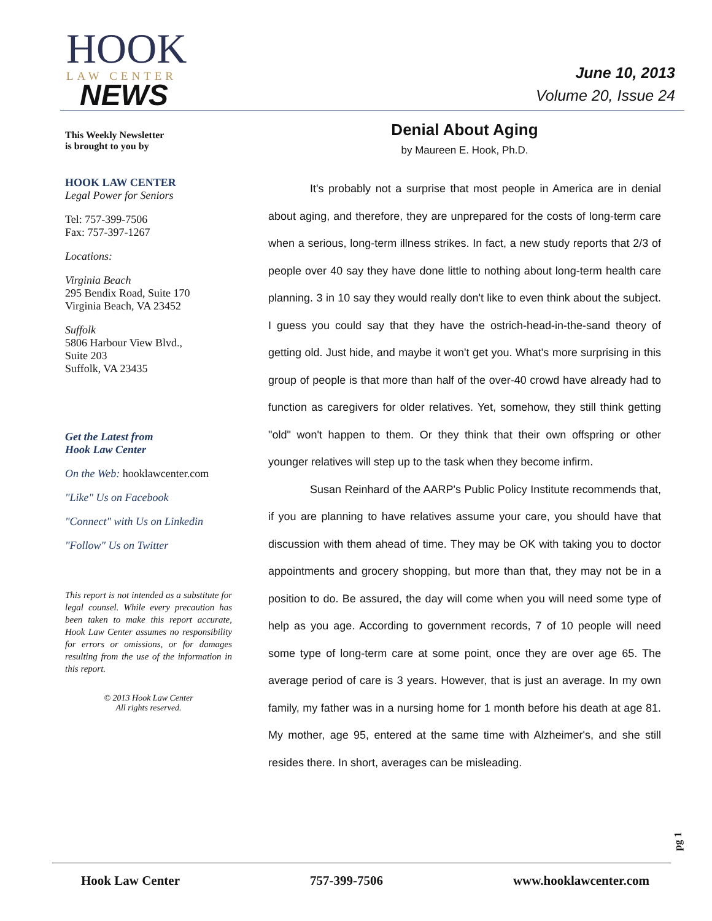HOOK
LAW CENTER
NEWS
June 10, 2013
Volume 20, Issue 24
This Weekly Newsletter
is brought to you by
HOOK LAW CENTER
Legal Power for Seniors
Tel: 757-399-7506
Fax: 757-397-1267
Locations:
Virginia Beach
295 Bendix Road, Suite 170
Virginia Beach, VA 23452
Suffolk
5806 Harbour View Blvd.,
Suite 203
Suffolk, VA 23435
Get the Latest from
Hook Law Center
On the Web: hooklawcenter.com
"Like" Us on Facebook
"Connect" with Us on Linkedin
"Follow" Us on Twitter
This report is not intended as a substitute for legal counsel. While every precaution has been taken to make this report accurate, Hook Law Center assumes no responsibility for errors or omissions, or for damages resulting from the use of the information in this report.
© 2013 Hook Law Center
All rights reserved.
Denial About Aging
by Maureen E. Hook, Ph.D.
It's probably not a surprise that most people in America are in denial about aging, and therefore, they are unprepared for the costs of long-term care when a serious, long-term illness strikes. In fact, a new study reports that 2/3 of people over 40 say they have done little to nothing about long-term health care planning. 3 in 10 say they would really don't like to even think about the subject. I guess you could say that they have the ostrich-head-in-the-sand theory of getting old. Just hide, and maybe it won't get you. What's more surprising in this group of people is that more than half of the over-40 crowd have already had to function as caregivers for older relatives. Yet, somehow, they still think getting "old" won't happen to them. Or they think that their own offspring or other younger relatives will step up to the task when they become infirm.
Susan Reinhard of the AARP's Public Policy Institute recommends that, if you are planning to have relatives assume your care, you should have that discussion with them ahead of time. They may be OK with taking you to doctor appointments and grocery shopping, but more than that, they may not be in a position to do. Be assured, the day will come when you will need some type of help as you age. According to government records, 7 of 10 people will need some type of long-term care at some point, once they are over age 65. The average period of care is 3 years. However, that is just an average. In my own family, my father was in a nursing home for 1 month before his death at age 81. My mother, age 95, entered at the same time with Alzheimer's, and she still resides there. In short, averages can be misleading.
pg 1
Hook Law Center 757-399-7506 www.hooklawcenter.com